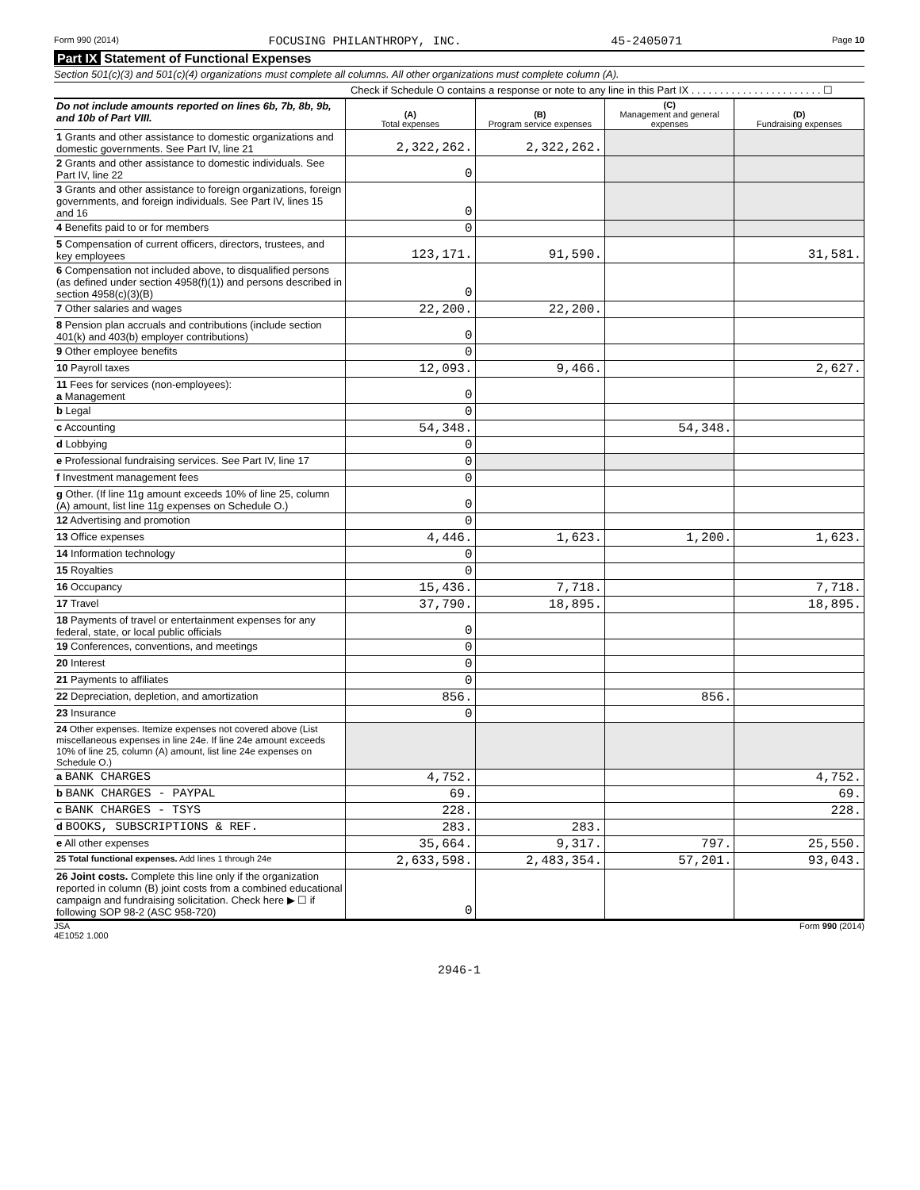Form 990 (2014) FOCUSING PHILANTHROPY, INC. 45-2405071 Page 10
Part IX Statement of Functional Expenses
Section 501(c)(3) and 501(c)(4) organizations must complete all columns. All other organizations must complete column (A).
Check if Schedule O contains a response or note to any line in this Part IX . . . . . . . . . . . . . . . . . . . . . . . ☐
| Do not include amounts reported on lines 6b, 7b, 8b, 9b, and 10b of Part VIII. | (A) Total expenses | (B) Program service expenses | (C) Management and general expenses | (D) Fundraising expenses |
| 1 Grants and other assistance to domestic organizations and domestic governments. See Part IV, line 21 | 2,322,262. | 2,322,262. | | |
| 2 Grants and other assistance to domestic individuals. See Part IV, line 22 | 0 | | | |
| 3 Grants and other assistance to foreign organizations, foreign governments, and foreign individuals. See Part IV, lines 15 and 16 | 0 | | | |
| 4 Benefits paid to or for members | 0 | | | |
| 5 Compensation of current officers, directors, trustees, and key employees | 123,171. | 91,590. | | 31,581. |
| 6 Compensation not included above, to disqualified persons (as defined under section 4958(f)(1)) and persons described in section 4958(c)(3)(B) | 0 | | | |
| 7 Other salaries and wages | 22,200. | 22,200. | | |
| 8 Pension plan accruals and contributions (include section 401(k) and 403(b) employer contributions) | 0 | | | |
| 9 Other employee benefits | 0 | | | |
| 10 Payroll taxes | 12,093. | 9,466. | | 2,627. |
| 11 Fees for services (non-employees): a Management | 0 | | | |
| b Legal | 0 | | | |
| c Accounting | 54,348. | | 54,348. | |
| d Lobbying | 0 | | | |
| e Professional fundraising services. See Part IV, line 17 | 0 | | | |
| f Investment management fees | 0 | | | |
| g Other. (If line 11g amount exceeds 10% of line 25, column (A) amount, list line 11g expenses on Schedule O.) | 0 | | | |
| 12 Advertising and promotion | 0 | | | |
| 13 Office expenses | 4,446. | 1,623. | 1,200. | 1,623. |
| 14 Information technology | 0 | | | |
| 15 Royalties | 0 | | | |
| 16 Occupancy | 15,436. | 7,718. | | 7,718. |
| 17 Travel | 37,790. | 18,895. | | 18,895. |
| 18 Payments of travel or entertainment expenses for any federal, state, or local public officials | 0 | | | |
| 19 Conferences, conventions, and meetings | 0 | | | |
| 20 Interest | 0 | | | |
| 21 Payments to affiliates | 0 | | | |
| 22 Depreciation, depletion, and amortization | 856. | | 856. | |
| 23 Insurance | 0 | | | |
| 24 Other expenses. Itemize expenses not covered above (List miscellaneous expenses in line 24e. If line 24e amount exceeds 10% of line 25, column (A) amount, list line 24e expenses on Schedule O.) | | | | |
| a BANK CHARGES | 4,752. | | | 4,752. |
| b BANK CHARGES - PAYPAL | 69. | | | 69. |
| c BANK CHARGES - TSYS | 228. | | | 228. |
| d BOOKS, SUBSCRIPTIONS & REF. | 283. | 283. | | |
| e All other expenses | 35,664. | 9,317. | 797. | 25,550. |
| 25 Total functional expenses. Add lines 1 through 24e | 2,633,598. | 2,483,354. | 57,201. | 93,043. |
| 26 Joint costs. Complete this line only if the organization reported in column (B) joint costs from a combined educational campaign and fundraising solicitation. Check here ▶ ☐ if following SOP 98-2 (ASC 958-720) | 0 | | | |
JSA
4E1052 1.000 Form 990 (2014)
2946-1